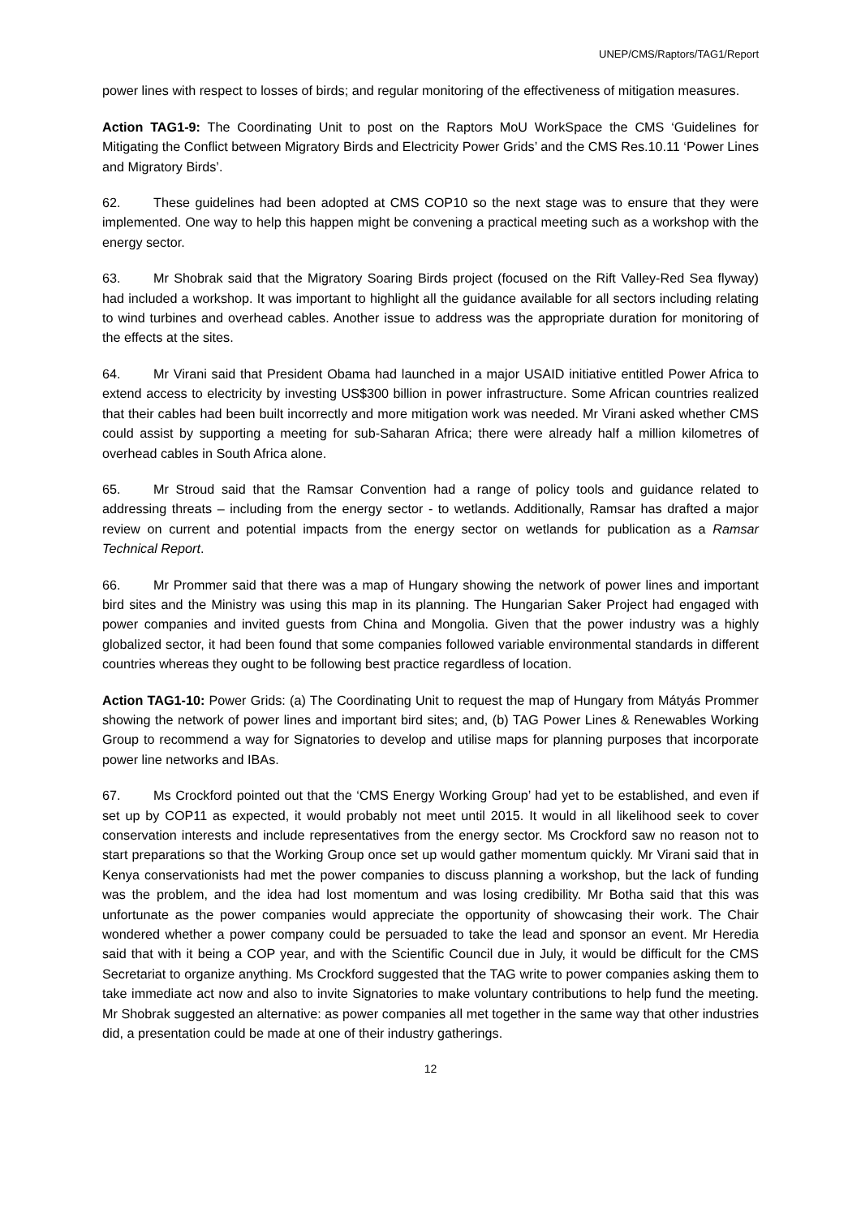UNEP/CMS/Raptors/TAG1/Report
power lines with respect to losses of birds; and regular monitoring of the effectiveness of mitigation measures.
Action TAG1-9: The Coordinating Unit to post on the Raptors MoU WorkSpace the CMS ‘Guidelines for Mitigating the Conflict between Migratory Birds and Electricity Power Grids’ and the CMS Res.10.11 ‘Power Lines and Migratory Birds’.
62. These guidelines had been adopted at CMS COP10 so the next stage was to ensure that they were implemented. One way to help this happen might be convening a practical meeting such as a workshop with the energy sector.
63. Mr Shobrak said that the Migratory Soaring Birds project (focused on the Rift Valley-Red Sea flyway) had included a workshop. It was important to highlight all the guidance available for all sectors including relating to wind turbines and overhead cables. Another issue to address was the appropriate duration for monitoring of the effects at the sites.
64. Mr Virani said that President Obama had launched in a major USAID initiative entitled Power Africa to extend access to electricity by investing US$300 billion in power infrastructure. Some African countries realized that their cables had been built incorrectly and more mitigation work was needed. Mr Virani asked whether CMS could assist by supporting a meeting for sub-Saharan Africa; there were already half a million kilometres of overhead cables in South Africa alone.
65. Mr Stroud said that the Ramsar Convention had a range of policy tools and guidance related to addressing threats – including from the energy sector - to wetlands. Additionally, Ramsar has drafted a major review on current and potential impacts from the energy sector on wetlands for publication as a Ramsar Technical Report.
66. Mr Prommer said that there was a map of Hungary showing the network of power lines and important bird sites and the Ministry was using this map in its planning. The Hungarian Saker Project had engaged with power companies and invited guests from China and Mongolia. Given that the power industry was a highly globalized sector, it had been found that some companies followed variable environmental standards in different countries whereas they ought to be following best practice regardless of location.
Action TAG1-10: Power Grids: (a) The Coordinating Unit to request the map of Hungary from Mátyás Prommer showing the network of power lines and important bird sites; and, (b) TAG Power Lines & Renewables Working Group to recommend a way for Signatories to develop and utilise maps for planning purposes that incorporate power line networks and IBAs.
67. Ms Crockford pointed out that the ‘CMS Energy Working Group’ had yet to be established, and even if set up by COP11 as expected, it would probably not meet until 2015. It would in all likelihood seek to cover conservation interests and include representatives from the energy sector. Ms Crockford saw no reason not to start preparations so that the Working Group once set up would gather momentum quickly. Mr Virani said that in Kenya conservationists had met the power companies to discuss planning a workshop, but the lack of funding was the problem, and the idea had lost momentum and was losing credibility. Mr Botha said that this was unfortunate as the power companies would appreciate the opportunity of showcasing their work. The Chair wondered whether a power company could be persuaded to take the lead and sponsor an event. Mr Heredia said that with it being a COP year, and with the Scientific Council due in July, it would be difficult for the CMS Secretariat to organize anything. Ms Crockford suggested that the TAG write to power companies asking them to take immediate act now and also to invite Signatories to make voluntary contributions to help fund the meeting. Mr Shobrak suggested an alternative: as power companies all met together in the same way that other industries did, a presentation could be made at one of their industry gatherings.
12